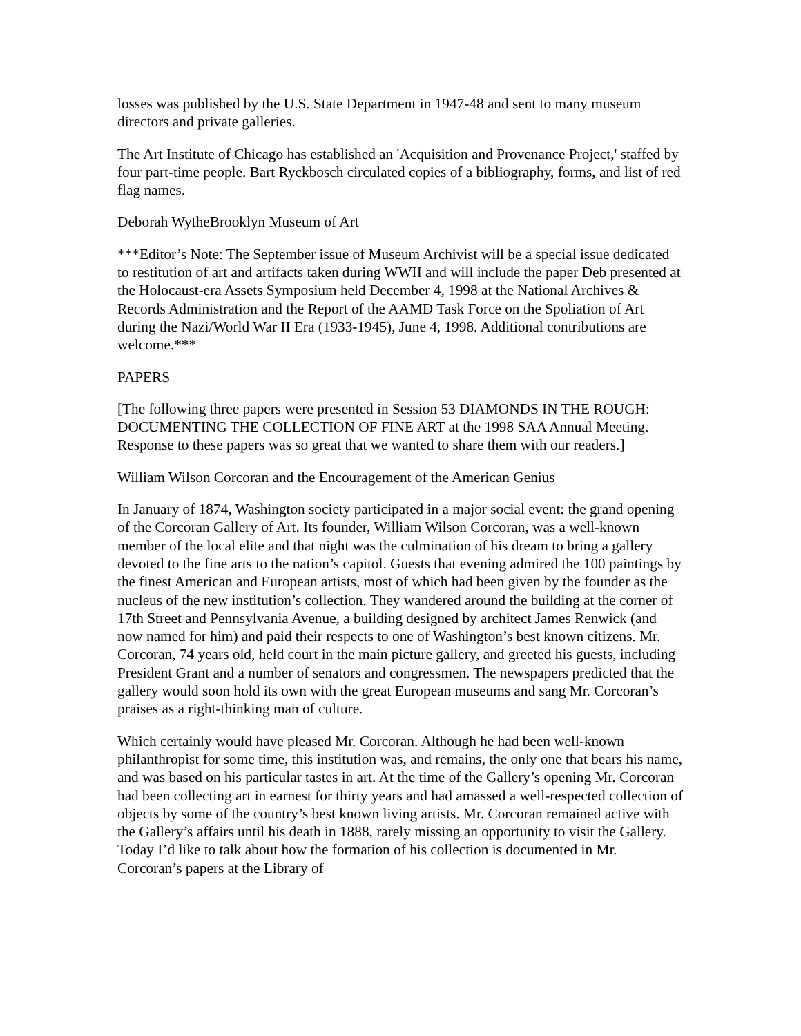losses was published by the U.S. State Department in 1947-48 and sent to many museum directors and private galleries.
The Art Institute of Chicago has established an 'Acquisition and Provenance Project,' staffed by four part-time people. Bart Ryckbosch circulated copies of a bibliography, forms, and list of red flag names.
Deborah WytheBrooklyn Museum of Art
***Editor’s Note: The September issue of Museum Archivist will be a special issue dedicated to restitution of art and artifacts taken during WWII and will include the paper Deb presented at the Holocaust-era Assets Symposium held December 4, 1998 at the National Archives & Records Administration and the Report of the AAMD Task Force on the Spoliation of Art during the Nazi/World War II Era (1933-1945), June 4, 1998. Additional contributions are welcome.***
PAPERS
[The following three papers were presented in Session 53 DIAMONDS IN THE ROUGH: DOCUMENTING THE COLLECTION OF FINE ART at the 1998 SAA Annual Meeting. Response to these papers was so great that we wanted to share them with our readers.]
William Wilson Corcoran and the Encouragement of the American Genius
In January of 1874, Washington society participated in a major social event: the grand opening of the Corcoran Gallery of Art. Its founder, William Wilson Corcoran, was a well-known member of the local elite and that night was the culmination of his dream to bring a gallery devoted to the fine arts to the nation’s capitol. Guests that evening admired the 100 paintings by the finest American and European artists, most of which had been given by the founder as the nucleus of the new institution’s collection. They wandered around the building at the corner of 17th Street and Pennsylvania Avenue, a building designed by architect James Renwick (and now named for him) and paid their respects to one of Washington’s best known citizens. Mr. Corcoran, 74 years old, held court in the main picture gallery, and greeted his guests, including President Grant and a number of senators and congressmen. The newspapers predicted that the gallery would soon hold its own with the great European museums and sang Mr. Corcoran’s praises as a right-thinking man of culture.
Which certainly would have pleased Mr. Corcoran. Although he had been well-known philanthropist for some time, this institution was, and remains, the only one that bears his name, and was based on his particular tastes in art. At the time of the Gallery’s opening Mr. Corcoran had been collecting art in earnest for thirty years and had amassed a well-respected collection of objects by some of the country’s best known living artists. Mr. Corcoran remained active with the Gallery’s affairs until his death in 1888, rarely missing an opportunity to visit the Gallery. Today I’d like to talk about how the formation of his collection is documented in Mr. Corcoran’s papers at the Library of